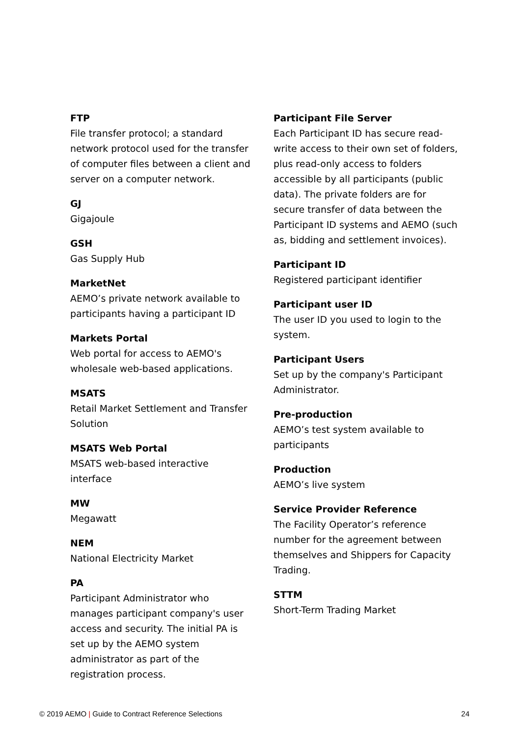FTP
File transfer protocol; a standard network protocol used for the transfer of computer files between a client and server on a computer network.
GJ
Gigajoule
GSH
Gas Supply Hub
MarketNet
AEMO’s private network available to participants having a participant ID
Markets Portal
Web portal for access to AEMO's wholesale web-based applications.
MSATS
Retail Market Settlement and Transfer Solution
MSATS Web Portal
MSATS web-based interactive interface
MW
Megawatt
NEM
National Electricity Market
PA
Participant Administrator who manages participant company's user access and security. The initial PA is set up by the AEMO system administrator as part of the registration process.
Participant File Server
Each Participant ID has secure read-write access to their own set of folders, plus read-only access to folders accessible by all participants (public data). The private folders are for secure transfer of data between the Participant ID systems and AEMO (such as, bidding and settlement invoices).
Participant ID
Registered participant identifier
Participant user ID
The user ID you used to login to the system.
Participant Users
Set up by the company's Participant Administrator.
Pre-production
AEMO’s test system available to participants
Production
AEMO’s live system
Service Provider Reference
The Facility Operator’s reference number for the agreement between themselves and Shippers for Capacity Trading.
STTM
Short-Term Trading Market
© 2019 AEMO | Guide to Contract Reference Selections 24